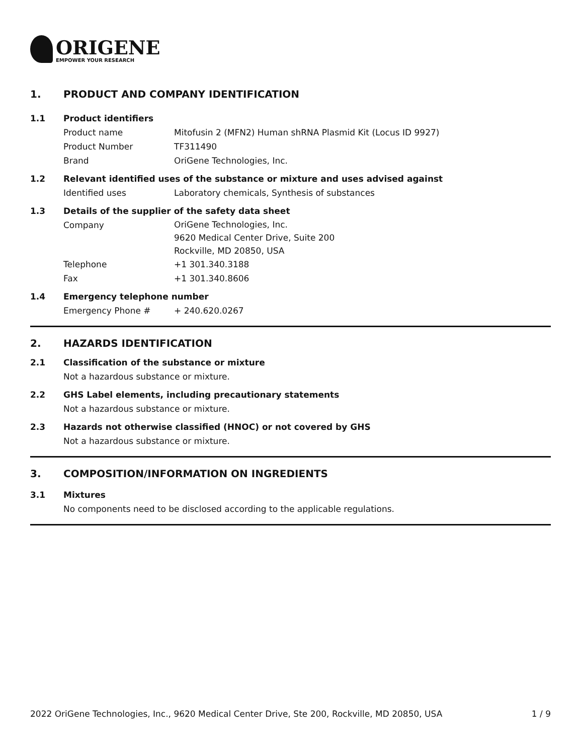ORIGENE
EMPOWER YOUR RESEARCH
1. PRODUCT AND COMPANY IDENTIFICATION
1.1 Product identifiers
Product name Mitofusin 2 (MFN2) Human shRNA Plasmid Kit (Locus ID 9927)
Product Number TF311490
Brand OriGene Technologies, Inc.
1.2 Relevant identified uses of the substance or mixture and uses advised against
Identified uses Laboratory chemicals, Synthesis of substances
1.3 Details of the supplier of the safety data sheet
Company OriGene Technologies, Inc.
9620 Medical Center Drive, Suite 200
Rockville, MD 20850, USA
Telephone +1 301.340.3188
Fax +1 301.340.8606
1.4 Emergency telephone number
Emergency Phone # + 240.620.0267
2. HAZARDS IDENTIFICATION
2.1 Classification of the substance or mixture
Not a hazardous substance or mixture.
2.2 GHS Label elements, including precautionary statements
Not a hazardous substance or mixture.
2.3 Hazards not otherwise classified (HNOC) or not covered by GHS
Not a hazardous substance or mixture.
3. COMPOSITION/INFORMATION ON INGREDIENTS
3.1 Mixtures
No components need to be disclosed according to the applicable regulations.
2022 OriGene Technologies, Inc., 9620 Medical Center Drive, Ste 200, Rockville, MD 20850, USA 1 / 9